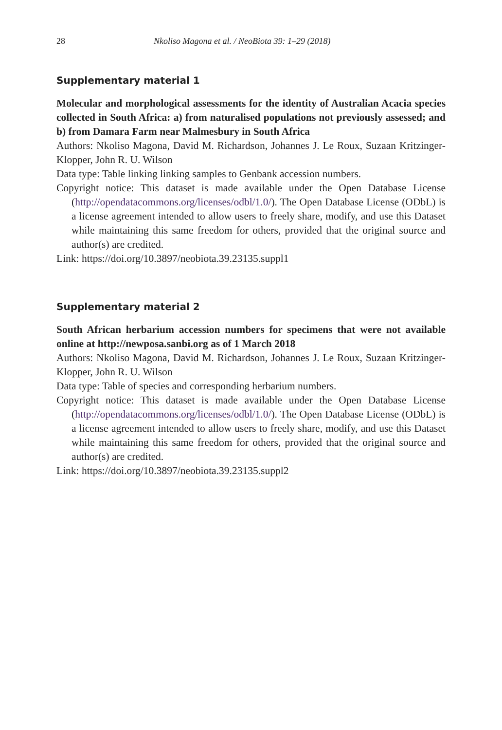28 Nkoliso Magona et al. / NeoBiota 39: 1–29 (2018)
Supplementary material 1
Molecular and morphological assessments for the identity of Australian Acacia species collected in South Africa: a) from naturalised populations not previously assessed; and b) from Damara Farm near Malmesbury in South Africa
Authors: Nkoliso Magona, David M. Richardson, Johannes J. Le Roux, Suzaan Kritzinger-Klopper, John R. U. Wilson
Data type: Table linking linking samples to Genbank accession numbers.
Copyright notice: This dataset is made available under the Open Database License (http://opendatacommons.org/licenses/odbl/1.0/). The Open Database License (ODbL) is a license agreement intended to allow users to freely share, modify, and use this Dataset while maintaining this same freedom for others, provided that the original source and author(s) are credited.
Link: https://doi.org/10.3897/neobiota.39.23135.suppl1
Supplementary material 2
South African herbarium accession numbers for specimens that were not available online at http://newposa.sanbi.org as of 1 March 2018
Authors: Nkoliso Magona, David M. Richardson, Johannes J. Le Roux, Suzaan Kritzinger-Klopper, John R. U. Wilson
Data type: Table of species and corresponding herbarium numbers.
Copyright notice: This dataset is made available under the Open Database License (http://opendatacommons.org/licenses/odbl/1.0/). The Open Database License (ODbL) is a license agreement intended to allow users to freely share, modify, and use this Dataset while maintaining this same freedom for others, provided that the original source and author(s) are credited.
Link: https://doi.org/10.3897/neobiota.39.23135.suppl2